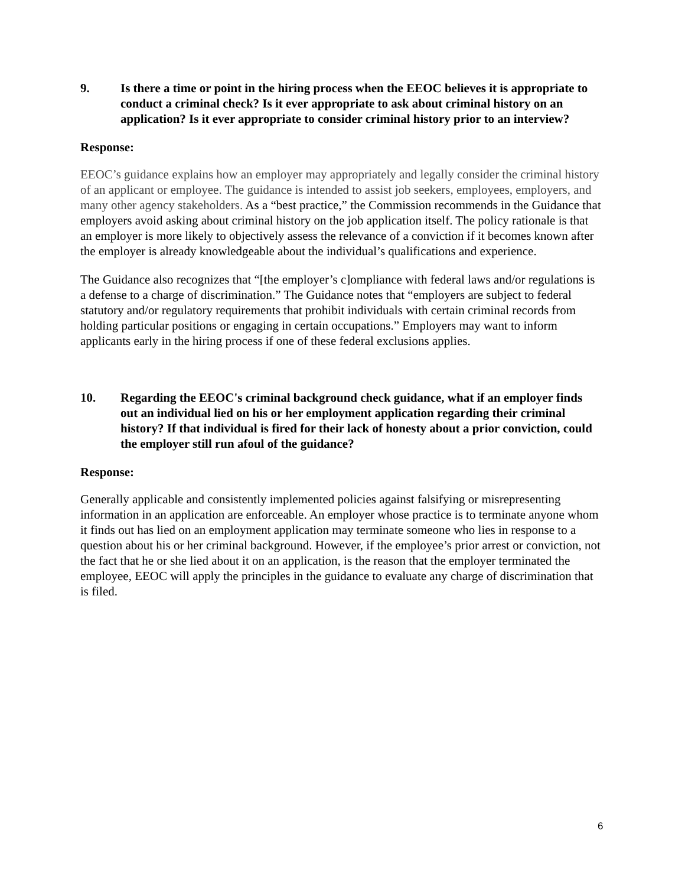9. Is there a time or point in the hiring process when the EEOC believes it is appropriate to conduct a criminal check? Is it ever appropriate to ask about criminal history on an application? Is it ever appropriate to consider criminal history prior to an interview?
Response:
EEOC’s guidance explains how an employer may appropriately and legally consider the criminal history of an applicant or employee. The guidance is intended to assist job seekers, employees, employers, and many other agency stakeholders. As a “best practice,” the Commission recommends in the Guidance that employers avoid asking about criminal history on the job application itself. The policy rationale is that an employer is more likely to objectively assess the relevance of a conviction if it becomes known after the employer is already knowledgeable about the individual’s qualifications and experience.
The Guidance also recognizes that “[the employer’s c]ompliance with federal laws and/or regulations is a defense to a charge of discrimination.” The Guidance notes that “employers are subject to federal statutory and/or regulatory requirements that prohibit individuals with certain criminal records from holding particular positions or engaging in certain occupations.” Employers may want to inform applicants early in the hiring process if one of these federal exclusions applies.
10. Regarding the EEOC's criminal background check guidance, what if an employer finds out an individual lied on his or her employment application regarding their criminal history? If that individual is fired for their lack of honesty about a prior conviction, could the employer still run afoul of the guidance?
Response:
Generally applicable and consistently implemented policies against falsifying or misrepresenting information in an application are enforceable. An employer whose practice is to terminate anyone whom it finds out has lied on an employment application may terminate someone who lies in response to a question about his or her criminal background. However, if the employee’s prior arrest or conviction, not the fact that he or she lied about it on an application, is the reason that the employer terminated the employee, EEOC will apply the principles in the guidance to evaluate any charge of discrimination that is filed.
6